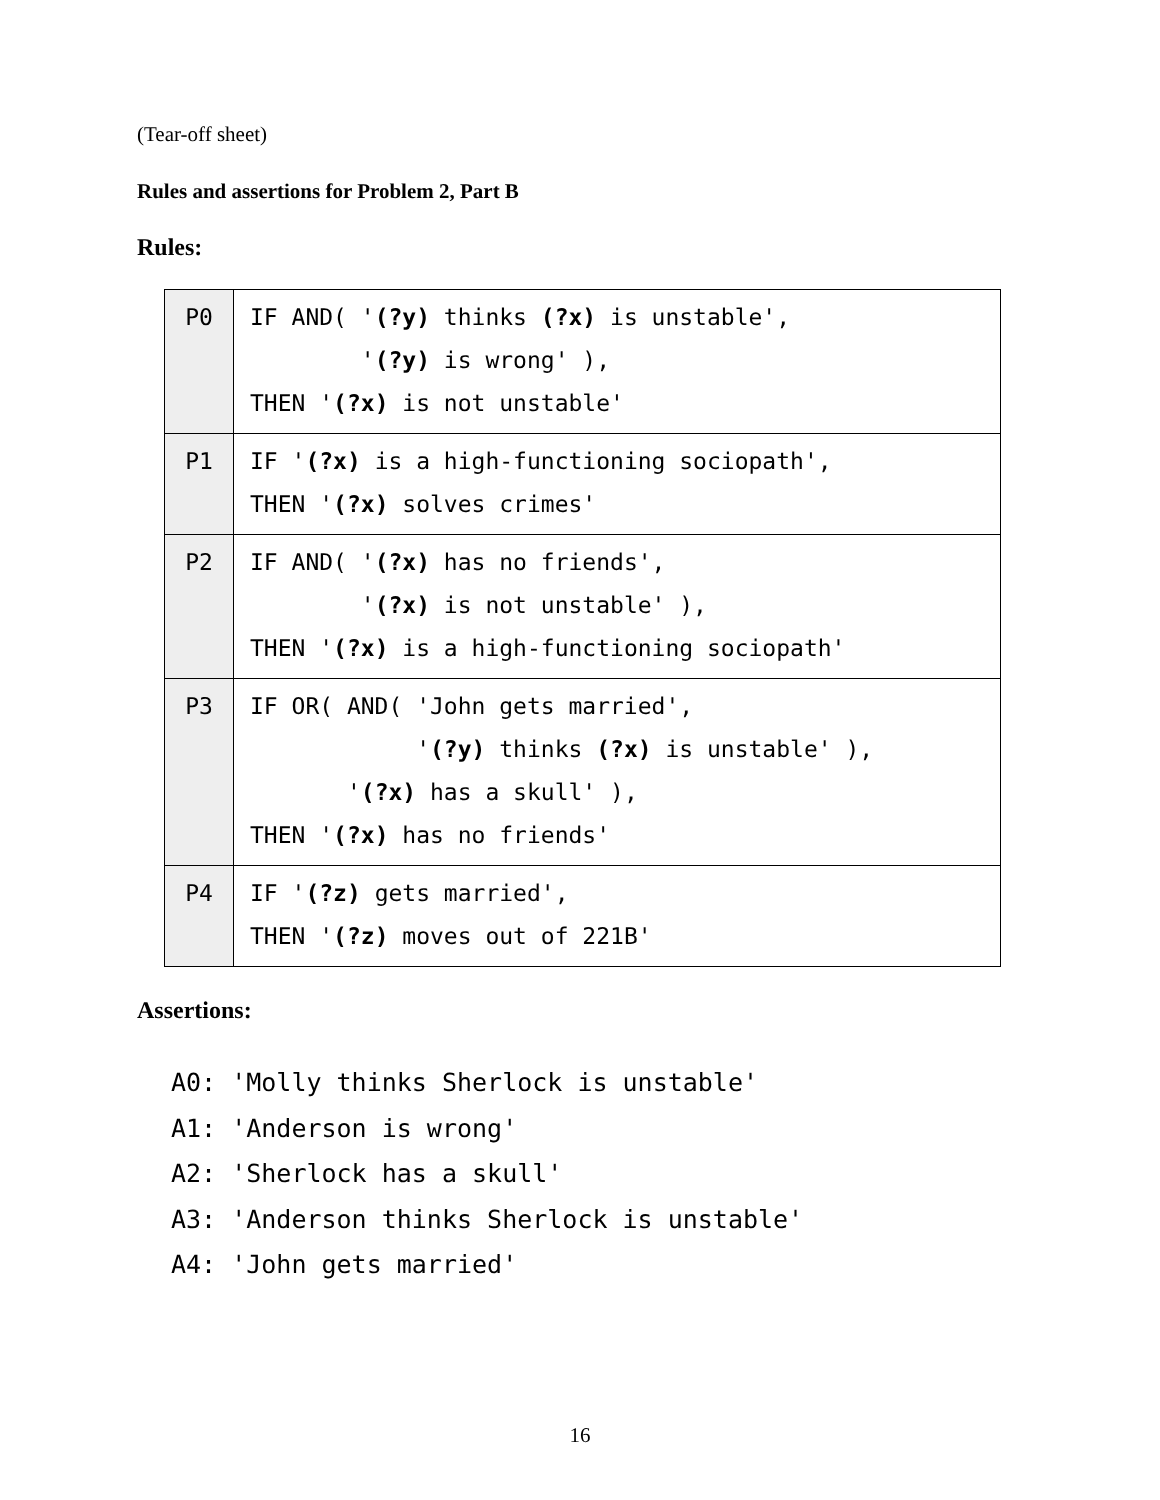(Tear-off sheet)
Rules and assertions for Problem 2, Part B
Rules:
| P0 | IF AND( ' (?y) thinks (?x) is unstable', ' (?y) is wrong' ), THEN ' (?x) is not unstable' |
| P1 | IF ' (?x) is a high-functioning sociopath', THEN ' (?x) solves crimes' |
| P2 | IF AND( ' (?x) has no friends', ' (?x) is not unstable' ), THEN ' (?x) is a high-functioning sociopath' |
| P3 | IF OR( AND( 'John gets married', ' (?y) thinks (?x) is unstable' ), ' (?x) has a skull' ), THEN ' (?x) has no friends' |
| P4 | IF ' (?z) gets married', THEN ' (?z) moves out of 221B' |
Assertions:
A0: 'Molly thinks Sherlock is unstable' A1: 'Anderson is wrong' A2: 'Sherlock has a skull' A3: 'Anderson thinks Sherlock is unstable' A4: 'John gets married'
16